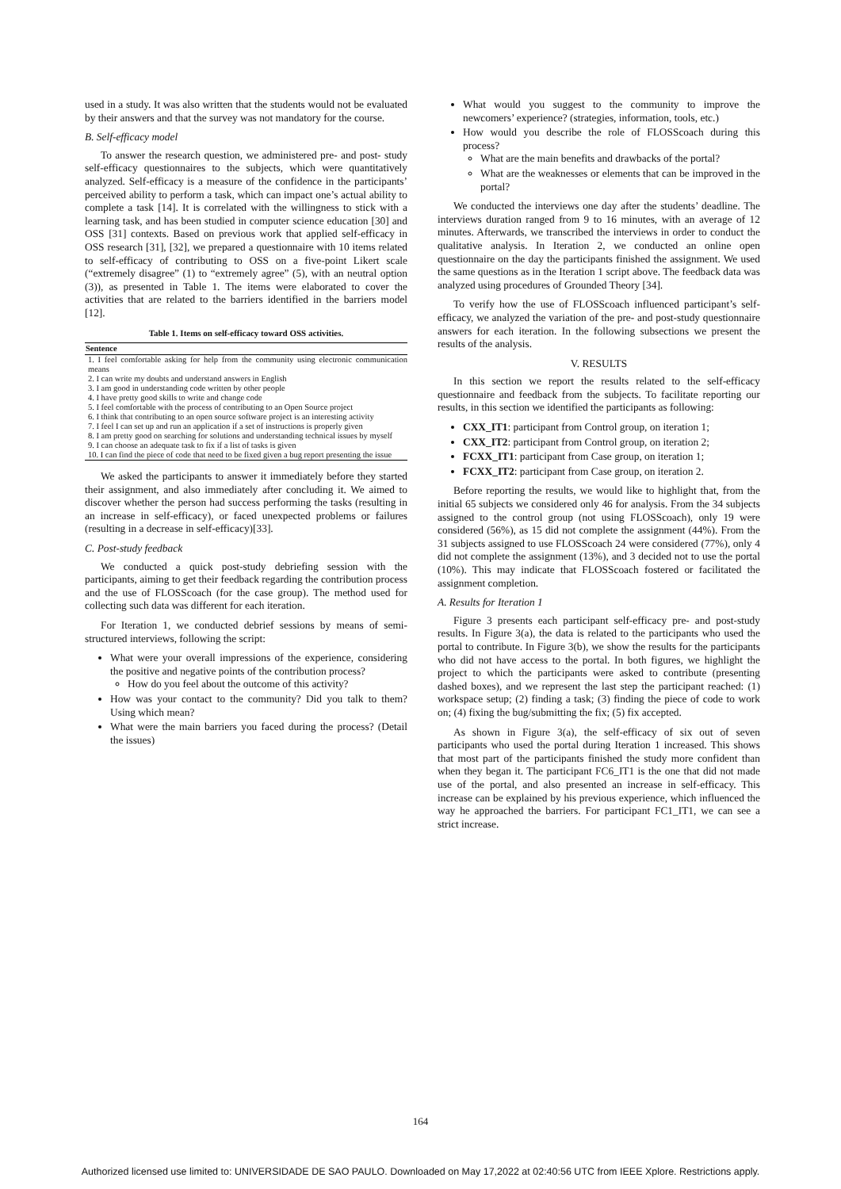used in a study. It was also written that the students would not be evaluated by their answers and that the survey was not mandatory for the course.
B. Self-efficacy model
To answer the research question, we administered pre- and post- study self-efficacy questionnaires to the subjects, which were quantitatively analyzed. Self-efficacy is a measure of the confidence in the participants’ perceived ability to perform a task, which can impact one’s actual ability to complete a task [14]. It is correlated with the willingness to stick with a learning task, and has been studied in computer science education [30] and OSS [31] contexts. Based on previous work that applied self-efficacy in OSS research [31], [32], we prepared a questionnaire with 10 items related to self-efficacy of contributing to OSS on a five-point Likert scale (“extremely disagree” (1) to “extremely agree” (5), with an neutral option (3)), as presented in Table 1. The items were elaborated to cover the activities that are related to the barriers identified in the barriers model [12].
Table 1. Items on self-efficacy toward OSS activities.
| Sentence |
| --- |
| 1. I feel comfortable asking for help from the community using electronic communication means |
| 2. I can write my doubts and understand answers in English |
| 3. I am good in understanding code written by other people |
| 4. I have pretty good skills to write and change code |
| 5. I feel comfortable with the process of contributing to an Open Source project |
| 6. I think that contributing to an open source software project is an interesting activity |
| 7. I feel I can set up and run an application if a set of instructions is properly given |
| 8. I am pretty good on searching for solutions and understanding technical issues by myself |
| 9. I can choose an adequate task to fix if a list of tasks is given |
| 10. I can find the piece of code that need to be fixed given a bug report presenting the issue |
We asked the participants to answer it immediately before they started their assignment, and also immediately after concluding it. We aimed to discover whether the person had success performing the tasks (resulting in an increase in self-efficacy), or faced unexpected problems or failures (resulting in a decrease in self-efficacy)[33].
C. Post-study feedback
We conducted a quick post-study debriefing session with the participants, aiming to get their feedback regarding the contribution process and the use of FLOSScoach (for the case group). The method used for collecting such data was different for each iteration.
For Iteration 1, we conducted debrief sessions by means of semi-structured interviews, following the script:
What were your overall impressions of the experience, considering the positive and negative points of the contribution process?
How do you feel about the outcome of this activity?
How was your contact to the community? Did you talk to them? Using which mean?
What were the main barriers you faced during the process? (Detail the issues)
What would you suggest to the community to improve the newcomers’ experience? (strategies, information, tools, etc.)
How would you describe the role of FLOSScoach during this process?
What are the main benefits and drawbacks of the portal?
What are the weaknesses or elements that can be improved in the portal?
We conducted the interviews one day after the students’ deadline. The interviews duration ranged from 9 to 16 minutes, with an average of 12 minutes. Afterwards, we transcribed the interviews in order to conduct the qualitative analysis. In Iteration 2, we conducted an online open questionnaire on the day the participants finished the assignment. We used the same questions as in the Iteration 1 script above. The feedback data was analyzed using procedures of Grounded Theory [34].
To verify how the use of FLOSScoach influenced participant’s self-efficacy, we analyzed the variation of the pre- and post-study questionnaire answers for each iteration. In the following subsections we present the results of the analysis.
V. RESULTS
In this section we report the results related to the self-efficacy questionnaire and feedback from the subjects. To facilitate reporting our results, in this section we identified the participants as following:
CXX_IT1: participant from Control group, on iteration 1;
CXX_IT2: participant from Control group, on iteration 2;
FCXX_IT1: participant from Case group, on iteration 1;
FCXX_IT2: participant from Case group, on iteration 2.
Before reporting the results, we would like to highlight that, from the initial 65 subjects we considered only 46 for analysis. From the 34 subjects assigned to the control group (not using FLOSScoach), only 19 were considered (56%), as 15 did not complete the assignment (44%). From the 31 subjects assigned to use FLOSScoach 24 were considered (77%), only 4 did not complete the assignment (13%), and 3 decided not to use the portal (10%). This may indicate that FLOSScoach fostered or facilitated the assignment completion.
A. Results for Iteration 1
Figure 3 presents each participant self-efficacy pre- and post-study results. In Figure 3(a), the data is related to the participants who used the portal to contribute. In Figure 3(b), we show the results for the participants who did not have access to the portal. In both figures, we highlight the project to which the participants were asked to contribute (presenting dashed boxes), and we represent the last step the participant reached: (1) workspace setup; (2) finding a task; (3) finding the piece of code to work on; (4) fixing the bug/submitting the fix; (5) fix accepted.
As shown in Figure 3(a), the self-efficacy of six out of seven participants who used the portal during Iteration 1 increased. This shows that most part of the participants finished the study more confident than when they began it. The participant FC6_IT1 is the one that did not made use of the portal, and also presented an increase in self-efficacy. This increase can be explained by his previous experience, which influenced the way he approached the barriers. For participant FC1_IT1, we can see a strict increase.
164
Authorized licensed use limited to: UNIVERSIDADE DE SAO PAULO. Downloaded on May 17,2022 at 02:40:56 UTC from IEEE Xplore. Restrictions apply.